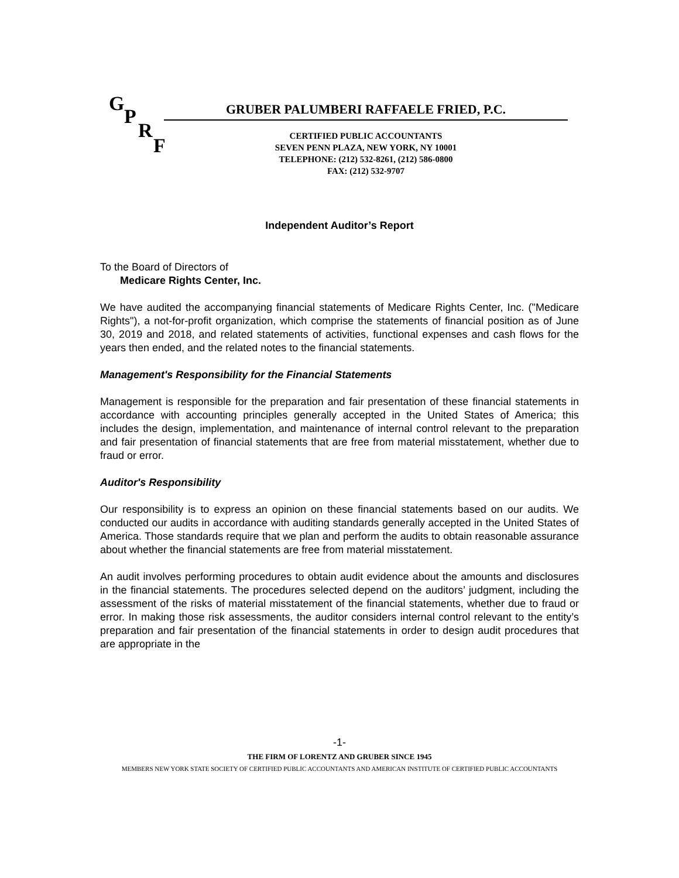G
P
R
F
GRUBER PALUMBERI RAFFAELE FRIED, P.C.
CERTIFIED PUBLIC ACCOUNTANTS
SEVEN PENN PLAZA, NEW YORK, NY 10001
TELEPHONE: (212) 532-8261, (212) 586-0800
FAX: (212) 532-9707
Independent Auditor’s Report
To the Board of Directors of
Medicare Rights Center, Inc.
We have audited the accompanying financial statements of Medicare Rights Center, Inc. ("Medicare Rights"), a not-for-profit organization, which comprise the statements of financial position as of June 30, 2019 and 2018, and related statements of activities, functional expenses and cash flows for the years then ended, and the related notes to the financial statements.
Management's Responsibility for the Financial Statements
Management is responsible for the preparation and fair presentation of these financial statements in accordance with accounting principles generally accepted in the United States of America; this includes the design, implementation, and maintenance of internal control relevant to the preparation and fair presentation of financial statements that are free from material misstatement, whether due to fraud or error.
Auditor's Responsibility
Our responsibility is to express an opinion on these financial statements based on our audits. We conducted our audits in accordance with auditing standards generally accepted in the United States of America. Those standards require that we plan and perform the audits to obtain reasonable assurance about whether the financial statements are free from material misstatement.
An audit involves performing procedures to obtain audit evidence about the amounts and disclosures in the financial statements. The procedures selected depend on the auditors’ judgment, including the assessment of the risks of material misstatement of the financial statements, whether due to fraud or error. In making those risk assessments, the auditor considers internal control relevant to the entity’s preparation and fair presentation of the financial statements in order to design audit procedures that are appropriate in the
-1-
THE FIRM OF LORENTZ AND GRUBER SINCE 1945
MEMBERS NEW YORK STATE SOCIETY OF CERTIFIED PUBLIC ACCOUNTANTS AND AMERICAN INSTITUTE OF CERTIFIED PUBLIC ACCOUNTANTS